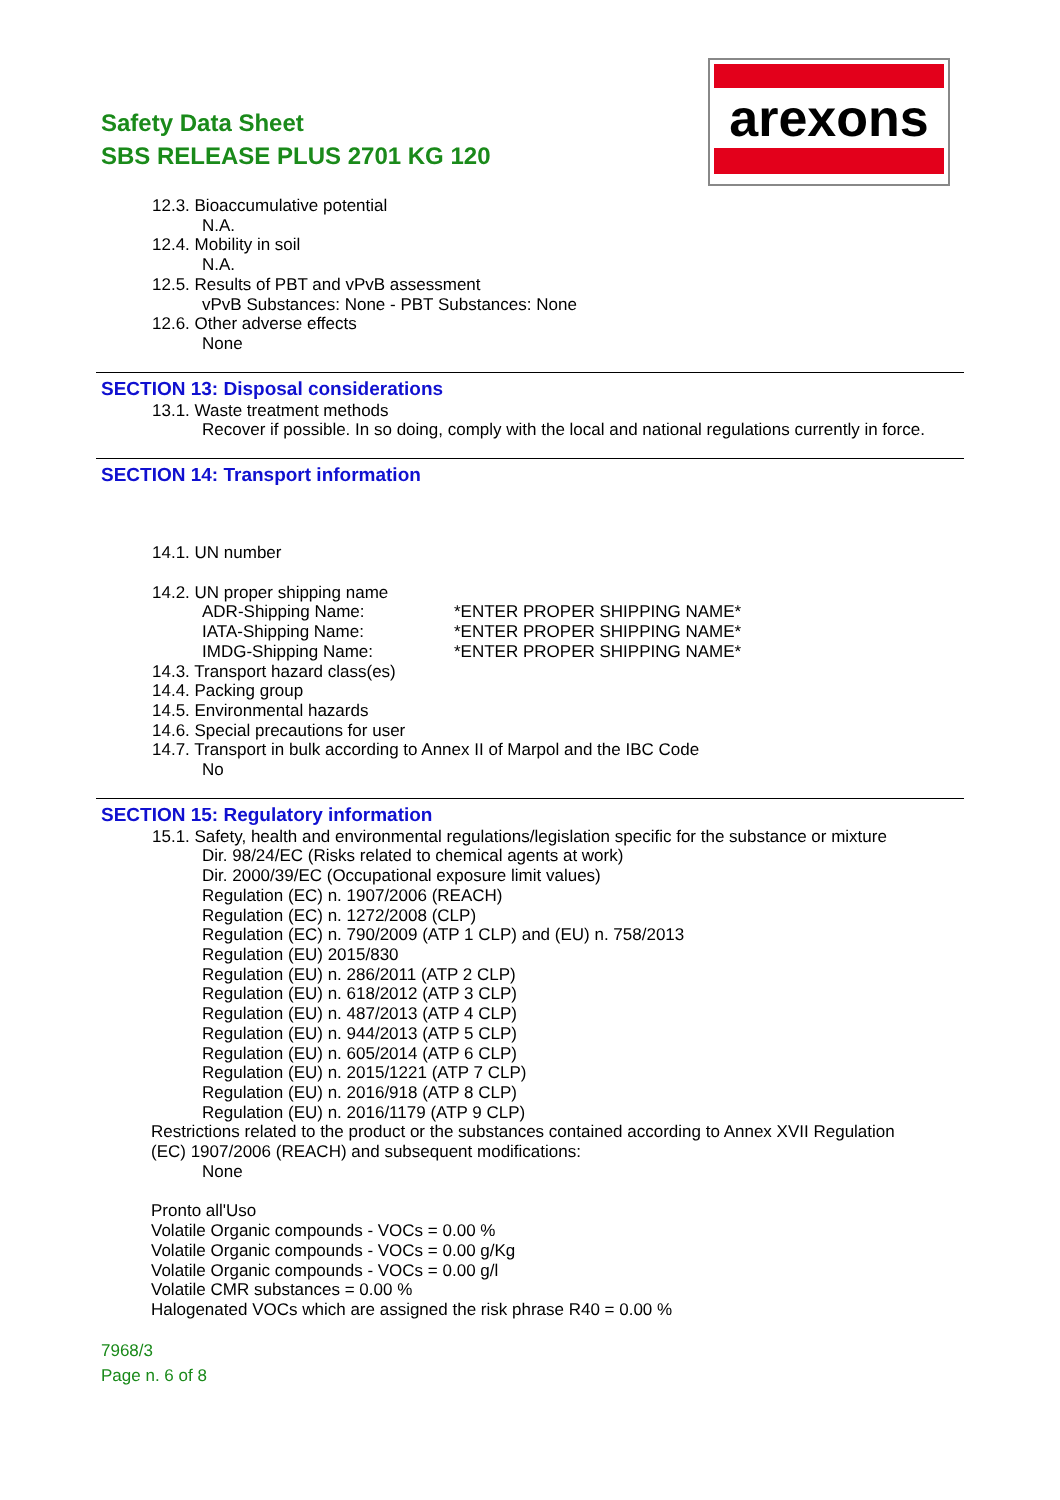Safety Data Sheet
SBS RELEASE PLUS 2701 KG 120
arexons
12.3. Bioaccumulative potential
N.A.
12.4. Mobility in soil
N.A.
12.5. Results of PBT and vPvB assessment
vPvB Substances: None - PBT Substances: None
12.6. Other adverse effects
None
SECTION 13: Disposal considerations
13.1. Waste treatment methods
Recover if possible. In so doing, comply with the local and national regulations currently in force.
SECTION 14: Transport information
14.1. UN number
14.2. UN proper shipping name
ADR-Shipping Name: *ENTER PROPER SHIPPING NAME*
IATA-Shipping Name: *ENTER PROPER SHIPPING NAME*
IMDG-Shipping Name: *ENTER PROPER SHIPPING NAME*
14.3. Transport hazard class(es)
14.4. Packing group
14.5. Environmental hazards
14.6. Special precautions for user
14.7. Transport in bulk according to Annex II of Marpol and the IBC Code
No
SECTION 15: Regulatory information
15.1. Safety, health and environmental regulations/legislation specific for the substance or mixture
Dir. 98/24/EC (Risks related to chemical agents at work)
Dir. 2000/39/EC (Occupational exposure limit values)
Regulation (EC) n. 1907/2006 (REACH)
Regulation (EC) n. 1272/2008 (CLP)
Regulation (EC) n. 790/2009 (ATP 1 CLP) and (EU) n. 758/2013
Regulation (EU) 2015/830
Regulation (EU) n. 286/2011 (ATP 2 CLP)
Regulation (EU) n. 618/2012 (ATP 3 CLP)
Regulation (EU) n. 487/2013 (ATP 4 CLP)
Regulation (EU) n. 944/2013 (ATP 5 CLP)
Regulation (EU) n. 605/2014 (ATP 6 CLP)
Regulation (EU) n. 2015/1221 (ATP 7 CLP)
Regulation (EU) n. 2016/918 (ATP 8 CLP)
Regulation (EU) n. 2016/1179 (ATP 9 CLP)
Restrictions related to the product or the substances contained according to Annex XVII Regulation
(EC) 1907/2006 (REACH) and subsequent modifications:
None
Pronto all'Uso
Volatile Organic compounds - VOCs = 0.00 %
Volatile Organic compounds - VOCs = 0.00 g/Kg
Volatile Organic compounds - VOCs = 0.00 g/l
Volatile CMR substances = 0.00 %
Halogenated VOCs which are assigned the risk phrase R40 = 0.00 %
7968/3
Page n. 6 of 8